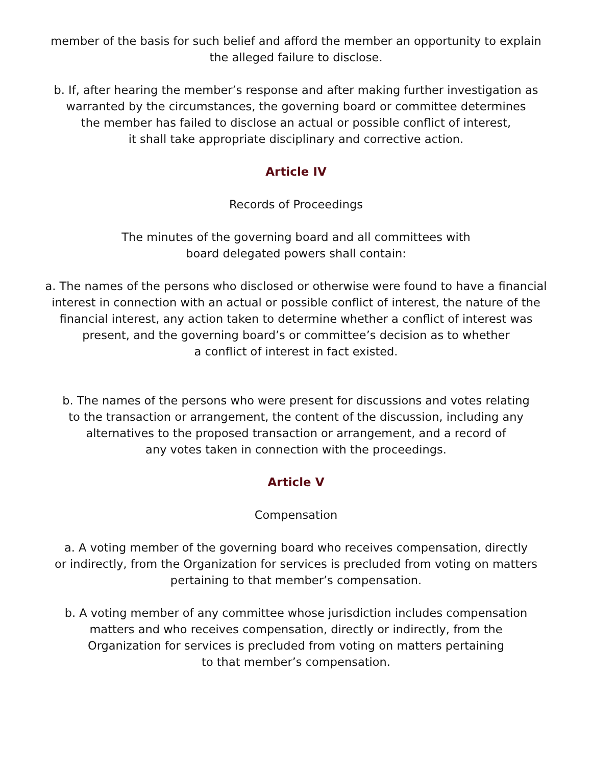member of the basis for such belief and afford the member an opportunity to explain
the alleged failure to disclose.
b. If, after hearing the member’s response and after making further investigation as
warranted by the circumstances, the governing board or committee determines
the member has failed to disclose an actual or possible conflict of interest,
it shall take appropriate disciplinary and corrective action.
Article IV
Records of Proceedings
The minutes of the governing board and all committees with
board delegated powers shall contain:
a. The names of the persons who disclosed or otherwise were found to have a financial
interest in connection with an actual or possible conflict of interest, the nature of the
financial interest, any action taken to determine whether a conflict of interest was
present, and the governing board’s or committee’s decision as to whether
a conflict of interest in fact existed.
b. The names of the persons who were present for discussions and votes relating
to the transaction or arrangement, the content of the discussion, including any
alternatives to the proposed transaction or arrangement, and a record of
any votes taken in connection with the proceedings.
Article V
Compensation
a. A voting member of the governing board who receives compensation, directly
or indirectly, from the Organization for services is precluded from voting on matters
pertaining to that member’s compensation.
b. A voting member of any committee whose jurisdiction includes compensation
matters and who receives compensation, directly or indirectly, from the
Organization for services is precluded from voting on matters pertaining
to that member’s compensation.